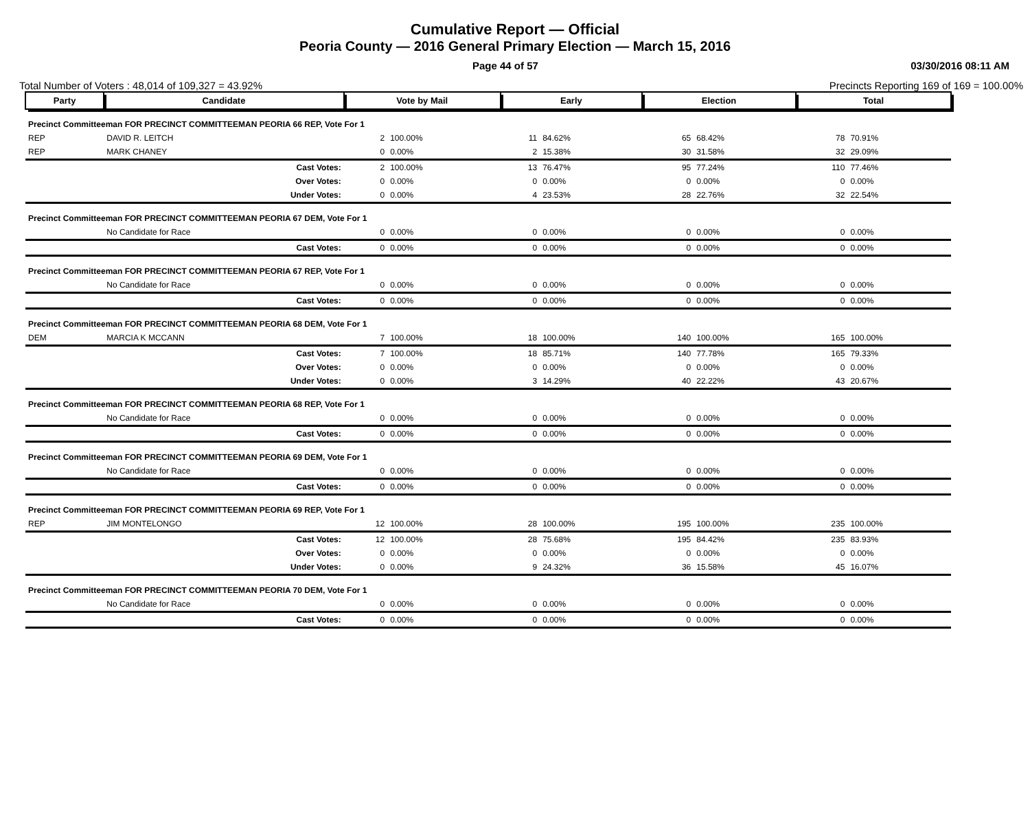Cumulative Report — Official
Peoria County — 2016 General Primary Election — March 15, 2016
Page 44 of 57 03/30/2016 08:11 AM
Total Number of Voters : 48,014 of 109,327 = 43.92% Precincts Reporting 169 of 169 = 100.00%
| Party | Candidate | | Vote by Mail | | Early | | Election | | Total | |
| --- | --- | --- | --- | --- | --- | --- | --- | --- | --- | --- |
| Precinct Committeeman FOR PRECINCT COMMITTEEMAN PEORIA 66 REP, Vote For 1 | | | | | | | | | | |
| REP | DAVID R. LEITCH | | 2 | 100.00% | 11 | 84.62% | 65 | 68.42% | 78 | 70.91% |
| REP | MARK CHANEY | | 0 | 0.00% | 2 | 15.38% | 30 | 31.58% | 32 | 29.09% |
| | | Cast Votes: | 2 | 100.00% | 13 | 76.47% | 95 | 77.24% | 110 | 77.46% |
| | | Over Votes: | 0 | 0.00% | 0 | 0.00% | 0 | 0.00% | 0 | 0.00% |
| | | Under Votes: | 0 | 0.00% | 4 | 23.53% | 28 | 22.76% | 32 | 22.54% |
| Precinct Committeeman FOR PRECINCT COMMITTEEMAN PEORIA 67 DEM, Vote For 1 | | | | | | | | | | |
| | No Candidate for Race | | 0 | 0.00% | 0 | 0.00% | 0 | 0.00% | 0 | 0.00% |
| | | Cast Votes: | 0 | 0.00% | 0 | 0.00% | 0 | 0.00% | 0 | 0.00% |
| Precinct Committeeman FOR PRECINCT COMMITTEEMAN PEORIA 67 REP, Vote For 1 | | | | | | | | | | |
| | No Candidate for Race | | 0 | 0.00% | 0 | 0.00% | 0 | 0.00% | 0 | 0.00% |
| | | Cast Votes: | 0 | 0.00% | 0 | 0.00% | 0 | 0.00% | 0 | 0.00% |
| Precinct Committeeman FOR PRECINCT COMMITTEEMAN PEORIA 68 DEM, Vote For 1 | | | | | | | | | | |
| DEM | MARCIA K MCCANN | | 7 | 100.00% | 18 | 100.00% | 140 | 100.00% | 165 | 100.00% |
| | | Cast Votes: | 7 | 100.00% | 18 | 85.71% | 140 | 77.78% | 165 | 79.33% |
| | | Over Votes: | 0 | 0.00% | 0 | 0.00% | 0 | 0.00% | 0 | 0.00% |
| | | Under Votes: | 0 | 0.00% | 3 | 14.29% | 40 | 22.22% | 43 | 20.67% |
| Precinct Committeeman FOR PRECINCT COMMITTEEMAN PEORIA 68 REP, Vote For 1 | | | | | | | | | | |
| | No Candidate for Race | | 0 | 0.00% | 0 | 0.00% | 0 | 0.00% | 0 | 0.00% |
| | | Cast Votes: | 0 | 0.00% | 0 | 0.00% | 0 | 0.00% | 0 | 0.00% |
| Precinct Committeeman FOR PRECINCT COMMITTEEMAN PEORIA 69 DEM, Vote For 1 | | | | | | | | | | |
| | No Candidate for Race | | 0 | 0.00% | 0 | 0.00% | 0 | 0.00% | 0 | 0.00% |
| | | Cast Votes: | 0 | 0.00% | 0 | 0.00% | 0 | 0.00% | 0 | 0.00% |
| Precinct Committeeman FOR PRECINCT COMMITTEEMAN PEORIA 69 REP, Vote For 1 | | | | | | | | | | |
| REP | JIM MONTELONGO | | 12 | 100.00% | 28 | 100.00% | 195 | 100.00% | 235 | 100.00% |
| | | Cast Votes: | 12 | 100.00% | 28 | 75.68% | 195 | 84.42% | 235 | 83.93% |
| | | Over Votes: | 0 | 0.00% | 0 | 0.00% | 0 | 0.00% | 0 | 0.00% |
| | | Under Votes: | 0 | 0.00% | 9 | 24.32% | 36 | 15.58% | 45 | 16.07% |
| Precinct Committeeman FOR PRECINCT COMMITTEEMAN PEORIA 70 DEM, Vote For 1 | | | | | | | | | | |
| | No Candidate for Race | | 0 | 0.00% | 0 | 0.00% | 0 | 0.00% | 0 | 0.00% |
| | | Cast Votes: | 0 | 0.00% | 0 | 0.00% | 0 | 0.00% | 0 | 0.00% |